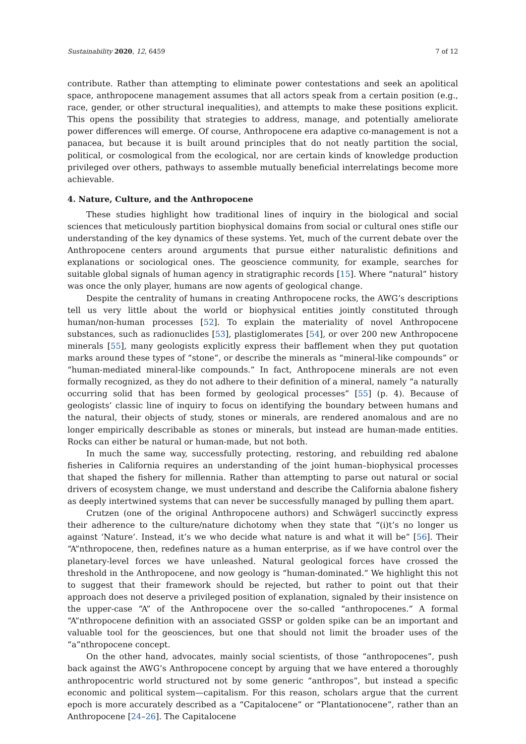Sustainability 2020, 12, 6459 7 of 12
contribute. Rather than attempting to eliminate power contestations and seek an apolitical space, anthropocene management assumes that all actors speak from a certain position (e.g., race, gender, or other structural inequalities), and attempts to make these positions explicit. This opens the possibility that strategies to address, manage, and potentially ameliorate power differences will emerge. Of course, Anthropocene era adaptive co-management is not a panacea, but because it is built around principles that do not neatly partition the social, political, or cosmological from the ecological, nor are certain kinds of knowledge production privileged over others, pathways to assemble mutually beneficial interrelatings become more achievable.
4. Nature, Culture, and the Anthropocene
These studies highlight how traditional lines of inquiry in the biological and social sciences that meticulously partition biophysical domains from social or cultural ones stifle our understanding of the key dynamics of these systems. Yet, much of the current debate over the Anthropocene centers around arguments that pursue either naturalistic definitions and explanations or sociological ones. The geoscience community, for example, searches for suitable global signals of human agency in stratigraphic records [15]. Where “natural” history was once the only player, humans are now agents of geological change.
Despite the centrality of humans in creating Anthropocene rocks, the AWG’s descriptions tell us very little about the world or biophysical entities jointly constituted through human/non-human processes [52]. To explain the materiality of novel Anthropocene substances, such as radionuclides [53], plastiglomerates [54], or over 200 new Anthropocene minerals [55], many geologists explicitly express their bafflement when they put quotation marks around these types of “stone”, or describe the minerals as “mineral-like compounds” or “human-mediated mineral-like compounds.” In fact, Anthropocene minerals are not even formally recognized, as they do not adhere to their definition of a mineral, namely “a naturally occurring solid that has been formed by geological processes” [55] (p. 4). Because of geologists’ classic line of inquiry to focus on identifying the boundary between humans and the natural, their objects of study, stones or minerals, are rendered anomalous and are no longer empirically describable as stones or minerals, but instead are human-made entities. Rocks can either be natural or human-made, but not both.
In much the same way, successfully protecting, restoring, and rebuilding red abalone fisheries in California requires an understanding of the joint human–biophysical processes that shaped the fishery for millennia. Rather than attempting to parse out natural or social drivers of ecosystem change, we must understand and describe the California abalone fishery as deeply intertwined systems that can never be successfully managed by pulling them apart.
Crutzen (one of the original Anthropocene authors) and Schwägerl succinctly express their adherence to the culture/nature dichotomy when they state that “(i)t’s no longer us against ‘Nature’. Instead, it’s we who decide what nature is and what it will be” [56]. Their “A”nthropocene, then, redefines nature as a human enterprise, as if we have control over the planetary-level forces we have unleashed. Natural geological forces have crossed the threshold in the Anthropocene, and now geology is “human-dominated.” We highlight this not to suggest that their framework should be rejected, but rather to point out that their approach does not deserve a privileged position of explanation, signaled by their insistence on the upper-case “A” of the Anthropocene over the so-called “anthropocenes.” A formal “A”nthropocene definition with an associated GSSP or golden spike can be an important and valuable tool for the geosciences, but one that should not limit the broader uses of the “a”nthropocene concept.
On the other hand, advocates, mainly social scientists, of those “anthropocenes”, push back against the AWG’s Anthropocene concept by arguing that we have entered a thoroughly anthropocentric world structured not by some generic “anthropos”, but instead a specific economic and political system—capitalism. For this reason, scholars argue that the current epoch is more accurately described as a “Capitalocene” or “Plantationocene”, rather than an Anthropocene [24–26]. The Capitalocene